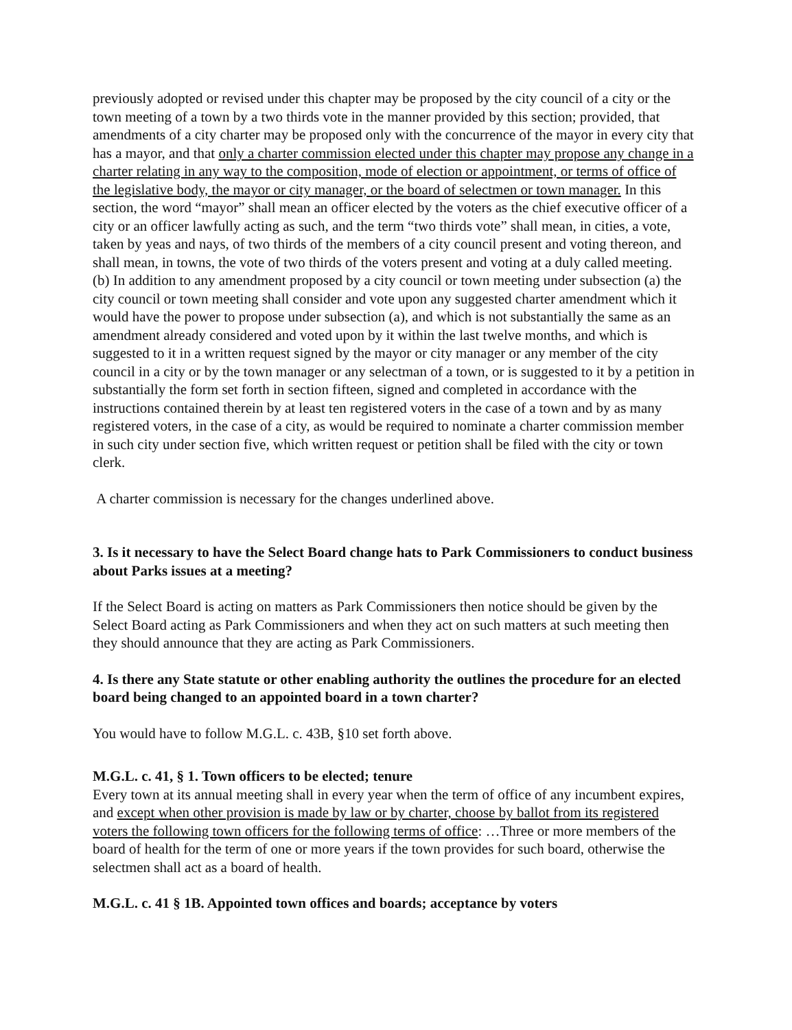previously adopted or revised under this chapter may be proposed by the city council of a city or the town meeting of a town by a two thirds vote in the manner provided by this section; provided, that amendments of a city charter may be proposed only with the concurrence of the mayor in every city that has a mayor, and that only a charter commission elected under this chapter may propose any change in a charter relating in any way to the composition, mode of election or appointment, or terms of office of the legislative body, the mayor or city manager, or the board of selectmen or town manager. In this section, the word “mayor” shall mean an officer elected by the voters as the chief executive officer of a city or an officer lawfully acting as such, and the term “two thirds vote” shall mean, in cities, a vote, taken by yeas and nays, of two thirds of the members of a city council present and voting thereon, and shall mean, in towns, the vote of two thirds of the voters present and voting at a duly called meeting.
(b) In addition to any amendment proposed by a city council or town meeting under subsection (a) the city council or town meeting shall consider and vote upon any suggested charter amendment which it would have the power to propose under subsection (a), and which is not substantially the same as an amendment already considered and voted upon by it within the last twelve months, and which is suggested to it in a written request signed by the mayor or city manager or any member of the city council in a city or by the town manager or any selectman of a town, or is suggested to it by a petition in substantially the form set forth in section fifteen, signed and completed in accordance with the instructions contained therein by at least ten registered voters in the case of a town and by as many registered voters, in the case of a city, as would be required to nominate a charter commission member in such city under section five, which written request or petition shall be filed with the city or town clerk.
A charter commission is necessary for the changes underlined above.
3. Is it necessary to have the Select Board change hats to Park Commissioners to conduct business about Parks issues at a meeting?
If the Select Board is acting on matters as Park Commissioners then notice should be given by the Select Board acting as Park Commissioners and when they act on such matters at such meeting then they should announce that they are acting as Park Commissioners.
4. Is there any State statute or other enabling authority the outlines the procedure for an elected board being changed to an appointed board in a town charter?
You would have to follow M.G.L. c. 43B, §10 set forth above.
M.G.L. c. 41, § 1. Town officers to be elected; tenure
Every town at its annual meeting shall in every year when the term of office of any incumbent expires, and except when other provision is made by law or by charter, choose by ballot from its registered voters the following town officers for the following terms of office: …Three or more members of the board of health for the term of one or more years if the town provides for such board, otherwise the selectmen shall act as a board of health.
M.G.L. c. 41 § 1B. Appointed town offices and boards; acceptance by voters